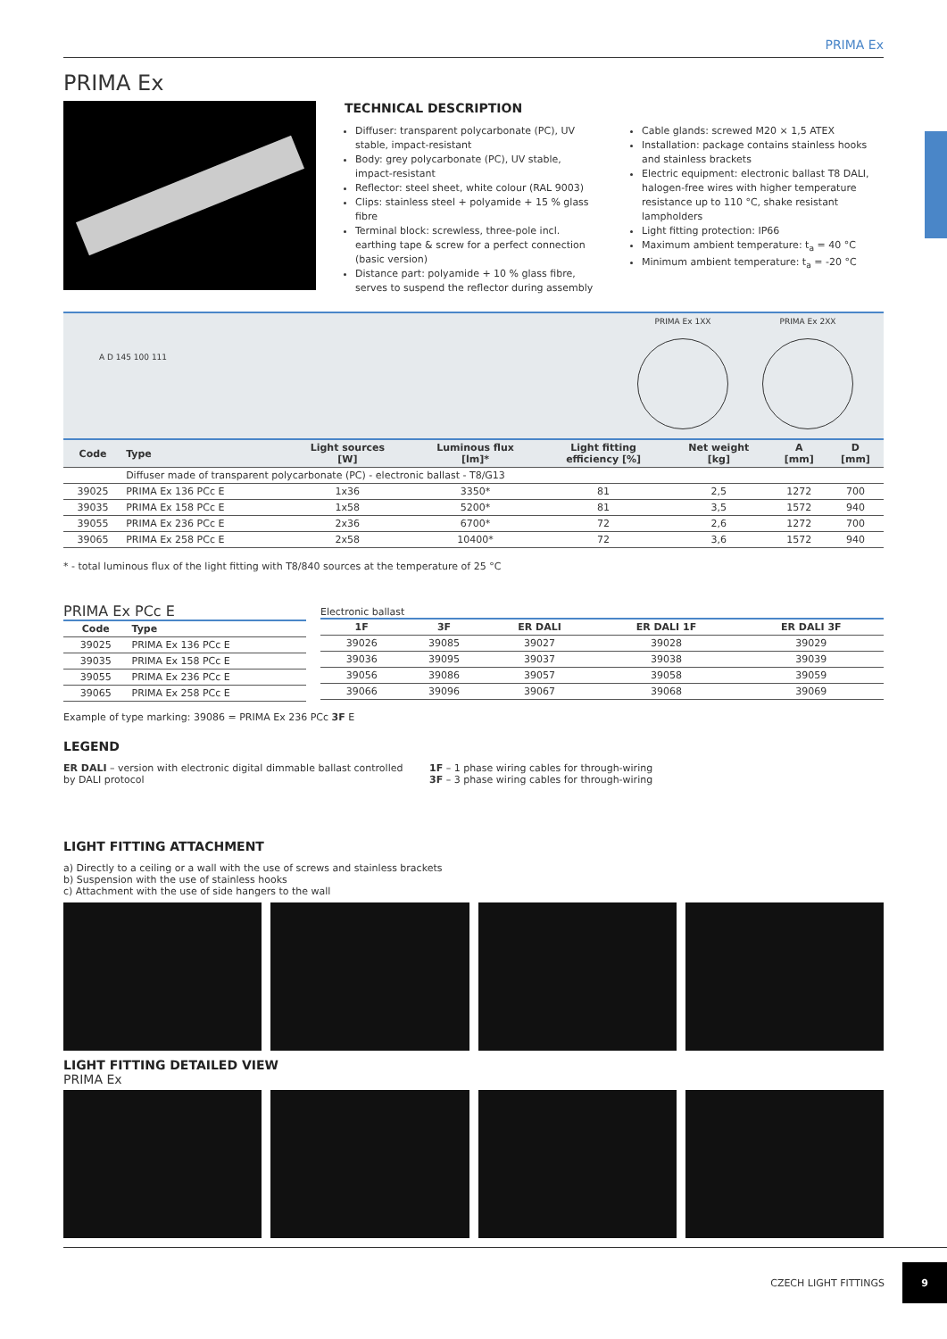PRIMA Ex
PRIMA Ex
TECHNICAL DESCRIPTION
Diffuser: transparent polycarbonate (PC), UV stable, impact-resistant
Body: grey polycarbonate (PC), UV stable, impact-resistant
Reflector: steel sheet, white colour (RAL 9003)
Clips: stainless steel + polyamide + 15 % glass fibre
Terminal block: screwless, three-pole incl. earthing tape & screw for a perfect connection (basic version)
Distance part: polyamide + 10 % glass fibre, serves to suspend the reflector during assembly
Cable glands: screwed M20 × 1,5 ATEX
Installation: package contains stainless hooks and stainless brackets
Electric equipment: electronic ballast T8 DALI, halogen-free wires with higher temperature resistance up to 110 °C, shake resistant lampholders
Light fitting protection: IP66
Maximum ambient temperature: t<sub>a</sub> = 40 °C
Minimum ambient temperature: t<sub>a</sub> = -20 °C
A D 145 100 111
PRIMA Ex 1XX PRIMA Ex 2XX
| Code | Type | Light sources [W] | Luminous flux [lm]* | Light fitting efficiency [%] | Net weight [kg] | A [mm] | D [mm] |
| --- | --- | --- | --- | --- | --- | --- | --- |
| | Diffuser made of transparent polycarbonate (PC) - electronic ballast - T8/G13 | | | | | | |
| 39025 | PRIMA Ex 136 PCc E | 1x36 | 3350* | 81 | 2,5 | 1272 | 700 |
| 39035 | PRIMA Ex 158 PCc E | 1x58 | 5200* | 81 | 3,5 | 1572 | 940 |
| 39055 | PRIMA Ex 236 PCc E | 2x36 | 6700* | 72 | 2,6 | 1272 | 700 |
| 39065 | PRIMA Ex 258 PCc E | 2x58 | 10400* | 72 | 3,6 | 1572 | 940 |
* - total luminous flux of the light fitting with T8/840 sources at the temperature of 25 °C
PRIMA Ex PCc E
| Code | Type |
| 39025 | PRIMA Ex 136 PCc E |
| 39035 | PRIMA Ex 158 PCc E |
| 39055 | PRIMA Ex 236 PCc E |
| 39065 | PRIMA Ex 258 PCc E |
Electronic ballast
| 1F | 3F | ER DALI | ER DALI 1F | ER DALI 3F |
| 39026 | 39085 | 39027 | 39028 | 39029 |
| 39036 | 39095 | 39037 | 39038 | 39039 |
| 39056 | 39086 | 39057 | 39058 | 39059 |
| 39066 | 39096 | 39067 | 39068 | 39069 |
Example of type marking: 39086 = PRIMA Ex 236 PCc 3F E
LEGEND
ER DALI – version with electronic digital dimmable ballast controlled by DALI protocol
1F – 1 phase wiring cables for through-wiring
3F – 3 phase wiring cables for through-wiring
LIGHT FITTING ATTACHMENT
a) Directly to a ceiling or a wall with the use of screws and stainless brackets
b) Suspension with the use of stainless hooks
c) Attachment with the use of side hangers to the wall
LIGHT FITTING DETAILED VIEW
PRIMA Ex
CZECH LIGHT FITTINGS 9